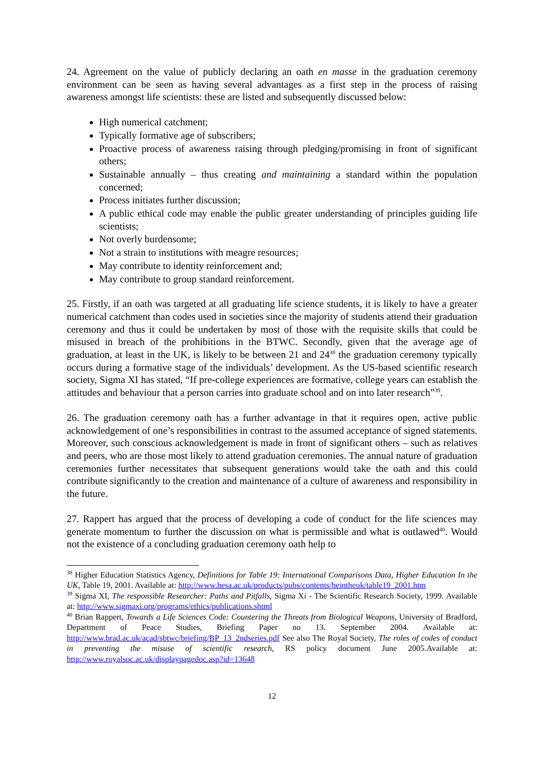24. Agreement on the value of publicly declaring an oath en masse in the graduation ceremony environment can be seen as having several advantages as a first step in the process of raising awareness amongst life scientists: these are listed and subsequently discussed below:
High numerical catchment;
Typically formative age of subscribers;
Proactive process of awareness raising through pledging/promising in front of significant others;
Sustainable annually – thus creating and maintaining a standard within the population concerned;
Process initiates further discussion;
A public ethical code may enable the public greater understanding of principles guiding life scientists;
Not overly burdensome;
Not a strain to institutions with meagre resources;
May contribute to identity reinforcement and;
May contribute to group standard reinforcement.
25. Firstly, if an oath was targeted at all graduating life science students, it is likely to have a greater numerical catchment than codes used in societies since the majority of students attend their graduation ceremony and thus it could be undertaken by most of those with the requisite skills that could be misused in breach of the prohibitions in the BTWC. Secondly, given that the average age of graduation, at least in the UK, is likely to be between 21 and 24<sup>38</sup> the graduation ceremony typically occurs during a formative stage of the individuals’ development. As the US-based scientific research society, Sigma XI has stated, “If pre-college experiences are formative, college years can establish the attitudes and behaviour that a person carries into graduate school and on into later research”<sup>39</sup>.
26. The graduation ceremony oath has a further advantage in that it requires open, active public acknowledgement of one’s responsibilities in contrast to the assumed acceptance of signed statements. Moreover, such conscious acknowledgement is made in front of significant others – such as relatives and peers, who are those most likely to attend graduation ceremonies. The annual nature of graduation ceremonies further necessitates that subsequent generations would take the oath and this could contribute significantly to the creation and maintenance of a culture of awareness and responsibility in the future.
27. Rappert has argued that the process of developing a code of conduct for the life sciences may generate momentum to further the discussion on what is permissible and what is outlawed<sup>40</sup>. Would not the existence of a concluding graduation ceremony oath help to
<sup>38</sup> Higher Education Statistics Agency, Definitions for Table 19: International Comparisons Data, Higher Education In the UK, Table 19, 2001. Available at: http://www.hesa.ac.uk/products/pubs/contents/heintheuk/table19_2001.htm
<sup>39</sup> Sigma XI, The responsible Researcher: Paths and Pitfalls, Sigma Xi - The Scientific Research Society, 1999. Available at: http://www.sigmaxi.org/programs/ethics/publications.shtml
<sup>40</sup> Brian Rappert, Towards a Life Sciences Code: Countering the Threats from Biological Weapons, University of Bradford, Department of Peace Studies, Briefing Paper no 13. September 2004. Available at: http://www.brad.ac.uk/acad/sbtwc/briefing/BP_13_2ndseries.pdf See also The Royal Society, The roles of codes of conduct in preventing the misuse of scientific research, RS policy document June 2005.Available at: http://www.royalsoc.ac.uk/displaypagedoc.asp?id=13648
12